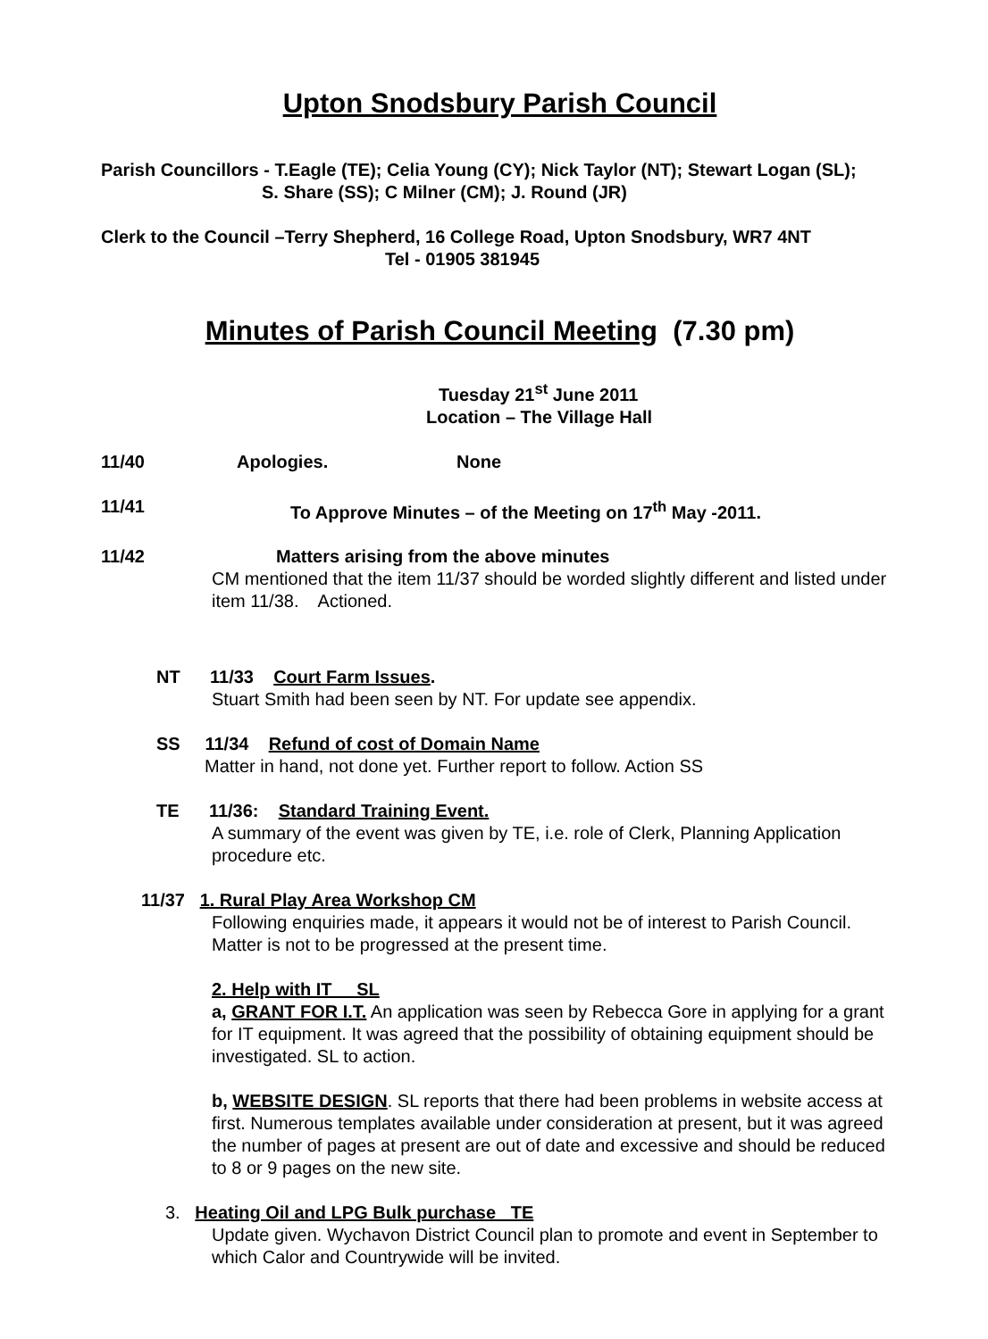Upton Snodsbury Parish Council
Parish Councillors - T.Eagle (TE); Celia Young (CY); Nick Taylor (NT); Stewart Logan (SL);
S. Share (SS); C Milner (CM); J. Round (JR)
Clerk to the Council –Terry Shepherd, 16 College Road, Upton Snodsbury, WR7 4NT
Tel - 01905 381945
Minutes of Parish Council Meeting (7.30 pm)
Tuesday 21<sup>st</sup> June 2011
Location – The Village Hall
11/40 Apologies. None
11/41 To Approve Minutes – of the Meeting on 17<sup>th</sup> May -2011.
11/42 Matters arising from the above minutes
CM mentioned that the item 11/37 should be worded slightly different and listed under item 11/38. Actioned.
NT 11/33 Court Farm Issues.
Stuart Smith had been seen by NT. For update see appendix.
SS 11/34 Refund of cost of Domain Name
Matter in hand, not done yet. Further report to follow. Action SS
TE 11/36: Standard Training Event.
A summary of the event was given by TE, i.e. role of Clerk, Planning Application procedure etc.
11/37 1. Rural Play Area Workshop CM
Following enquiries made, it appears it would not be of interest to Parish Council. Matter is not to be progressed at the present time.
2. Help with IT SL
a, GRANT FOR I.T. An application was seen by Rebecca Gore in applying for a grant for IT equipment. It was agreed that the possibility of obtaining equipment should be investigated. SL to action.
b, WEBSITE DESIGN. SL reports that there had been problems in website access at first. Numerous templates available under consideration at present, but it was agreed the number of pages at present are out of date and excessive and should be reduced to 8 or 9 pages on the new site.
3. Heating Oil and LPG Bulk purchase TE
Update given. Wychavon District Council plan to promote and event in September to which Calor and Countrywide will be invited.